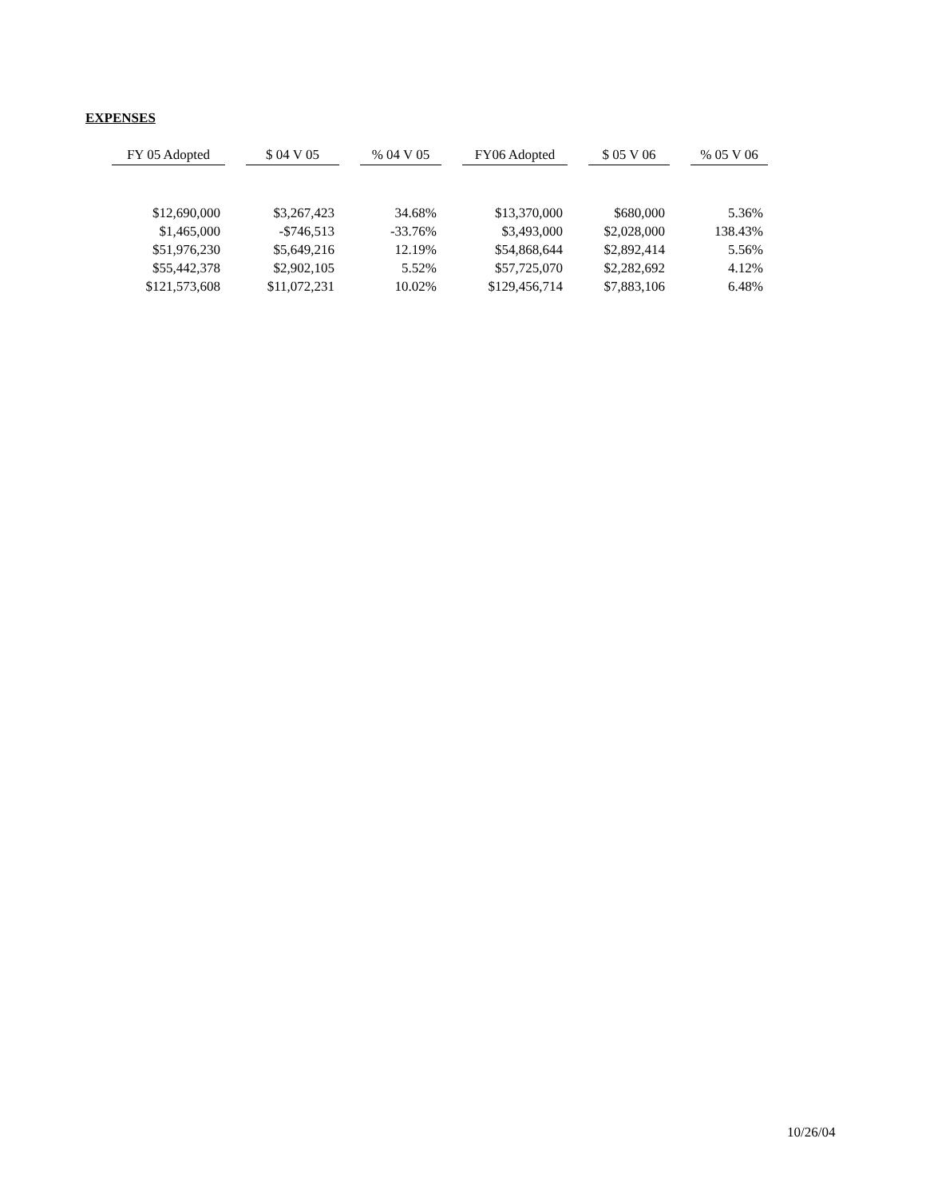EXPENSES
| FY 05 Adopted | | $ 04 V 05 | | % 04 V 05 | | FY06 Adopted | | $ 05 V 06 | | % 05 V 06 |
| $12,690,000 | | $3,267,423 | | 34.68% | | $13,370,000 | | $680,000 | | 5.36% |
| $1,465,000 | | -$746,513 | | -33.76% | | $3,493,000 | | $2,028,000 | | 138.43% |
| $51,976,230 | | $5,649,216 | | 12.19% | | $54,868,644 | | $2,892,414 | | 5.56% |
| $55,442,378 | | $2,902,105 | | 5.52% | | $57,725,070 | | $2,282,692 | | 4.12% |
| $121,573,608 | | $11,072,231 | | 10.02% | | $129,456,714 | | $7,883,106 | | 6.48% |
10/26/04